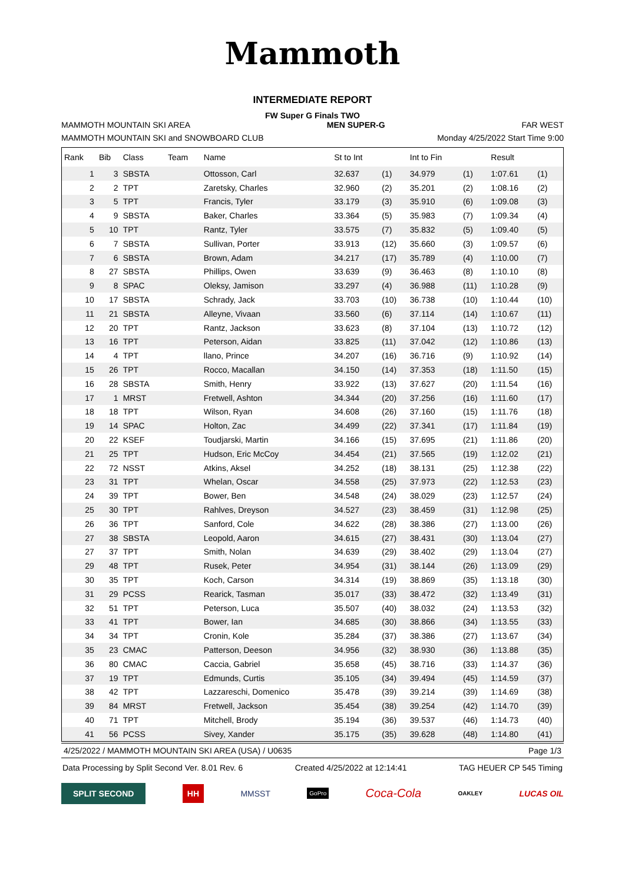Mammoth
INTERMEDIATE REPORT
FW Super G Finals TWO
MAMMOTH MOUNTAIN SKI AREA MEN SUPER-G FAR WEST
MAMMOTH MOUNTAIN SKI and SNOWBOARD CLUB Monday 4/25/2022 Start Time 9:00
| Rank | Bib | Class | Team | Name | St to Int | | Int to Fin | | Result | |
| --- | --- | --- | --- | --- | --- | --- | --- | --- | --- | --- |
| 1 | 3 | SBSTA | | Ottosson, Carl | 32.637 | (1) | 34.979 | (1) | 1:07.61 | (1) |
| 2 | 2 | TPT | | Zaretsky, Charles | 32.960 | (2) | 35.201 | (2) | 1:08.16 | (2) |
| 3 | 5 | TPT | | Francis, Tyler | 33.179 | (3) | 35.910 | (6) | 1:09.08 | (3) |
| 4 | 9 | SBSTA | | Baker, Charles | 33.364 | (5) | 35.983 | (7) | 1:09.34 | (4) |
| 5 | 10 | TPT | | Rantz, Tyler | 33.575 | (7) | 35.832 | (5) | 1:09.40 | (5) |
| 6 | 7 | SBSTA | | Sullivan, Porter | 33.913 | (12) | 35.660 | (3) | 1:09.57 | (6) |
| 7 | 6 | SBSTA | | Brown, Adam | 34.217 | (17) | 35.789 | (4) | 1:10.00 | (7) |
| 8 | 27 | SBSTA | | Phillips, Owen | 33.639 | (9) | 36.463 | (8) | 1:10.10 | (8) |
| 9 | 8 | SPAC | | Oleksy, Jamison | 33.297 | (4) | 36.988 | (11) | 1:10.28 | (9) |
| 10 | 17 | SBSTA | | Schrady, Jack | 33.703 | (10) | 36.738 | (10) | 1:10.44 | (10) |
| 11 | 21 | SBSTA | | Alleyne, Vivaan | 33.560 | (6) | 37.114 | (14) | 1:10.67 | (11) |
| 12 | 20 | TPT | | Rantz, Jackson | 33.623 | (8) | 37.104 | (13) | 1:10.72 | (12) |
| 13 | 16 | TPT | | Peterson, Aidan | 33.825 | (11) | 37.042 | (12) | 1:10.86 | (13) |
| 14 | 4 | TPT | | llano, Prince | 34.207 | (16) | 36.716 | (9) | 1:10.92 | (14) |
| 15 | 26 | TPT | | Rocco, Macallan | 34.150 | (14) | 37.353 | (18) | 1:11.50 | (15) |
| 16 | 28 | SBSTA | | Smith, Henry | 33.922 | (13) | 37.627 | (20) | 1:11.54 | (16) |
| 17 | 1 | MRST | | Fretwell, Ashton | 34.344 | (20) | 37.256 | (16) | 1:11.60 | (17) |
| 18 | 18 | TPT | | Wilson, Ryan | 34.608 | (26) | 37.160 | (15) | 1:11.76 | (18) |
| 19 | 14 | SPAC | | Holton, Zac | 34.499 | (22) | 37.341 | (17) | 1:11.84 | (19) |
| 20 | 22 | KSEF | | Toudjarski, Martin | 34.166 | (15) | 37.695 | (21) | 1:11.86 | (20) |
| 21 | 25 | TPT | | Hudson, Eric McCoy | 34.454 | (21) | 37.565 | (19) | 1:12.02 | (21) |
| 22 | 72 | NSST | | Atkins, Aksel | 34.252 | (18) | 38.131 | (25) | 1:12.38 | (22) |
| 23 | 31 | TPT | | Whelan, Oscar | 34.558 | (25) | 37.973 | (22) | 1:12.53 | (23) |
| 24 | 39 | TPT | | Bower, Ben | 34.548 | (24) | 38.029 | (23) | 1:12.57 | (24) |
| 25 | 30 | TPT | | Rahlves, Dreyson | 34.527 | (23) | 38.459 | (31) | 1:12.98 | (25) |
| 26 | 36 | TPT | | Sanford, Cole | 34.622 | (28) | 38.386 | (27) | 1:13.00 | (26) |
| 27 | 38 | SBSTA | | Leopold, Aaron | 34.615 | (27) | 38.431 | (30) | 1:13.04 | (27) |
| 27 | 37 | TPT | | Smith, Nolan | 34.639 | (29) | 38.402 | (29) | 1:13.04 | (27) |
| 29 | 48 | TPT | | Rusek, Peter | 34.954 | (31) | 38.144 | (26) | 1:13.09 | (29) |
| 30 | 35 | TPT | | Koch, Carson | 34.314 | (19) | 38.869 | (35) | 1:13.18 | (30) |
| 31 | 29 | PCSS | | Rearick, Tasman | 35.017 | (33) | 38.472 | (32) | 1:13.49 | (31) |
| 32 | 51 | TPT | | Peterson, Luca | 35.507 | (40) | 38.032 | (24) | 1:13.53 | (32) |
| 33 | 41 | TPT | | Bower, Ian | 34.685 | (30) | 38.866 | (34) | 1:13.55 | (33) |
| 34 | 34 | TPT | | Cronin, Kole | 35.284 | (37) | 38.386 | (27) | 1:13.67 | (34) |
| 35 | 23 | CMAC | | Patterson, Deeson | 34.956 | (32) | 38.930 | (36) | 1:13.88 | (35) |
| 36 | 80 | CMAC | | Caccia, Gabriel | 35.658 | (45) | 38.716 | (33) | 1:14.37 | (36) |
| 37 | 19 | TPT | | Edmunds, Curtis | 35.105 | (34) | 39.494 | (45) | 1:14.59 | (37) |
| 38 | 42 | TPT | | Lazzareschi, Domenico | 35.478 | (39) | 39.214 | (39) | 1:14.69 | (38) |
| 39 | 84 | MRST | | Fretwell, Jackson | 35.454 | (38) | 39.254 | (42) | 1:14.70 | (39) |
| 40 | 71 | TPT | | Mitchell, Brody | 35.194 | (36) | 39.537 | (46) | 1:14.73 | (40) |
| 41 | 56 | PCSS | | Sivey, Xander | 35.175 | (35) | 39.628 | (48) | 1:14.80 | (41) |
4/25/2022 / MAMMOTH MOUNTAIN SKI AREA (USA) / U0635 Page 1/3
Data Processing by Split Second Ver. 8.01 Rev. 6 Created 4/25/2022 at 12:14:41 TAG HEUER CP 545 Timing
SPLIT SECOND HH MMSST GoPro Coca-Cola OAKLEY LUCAS OIL